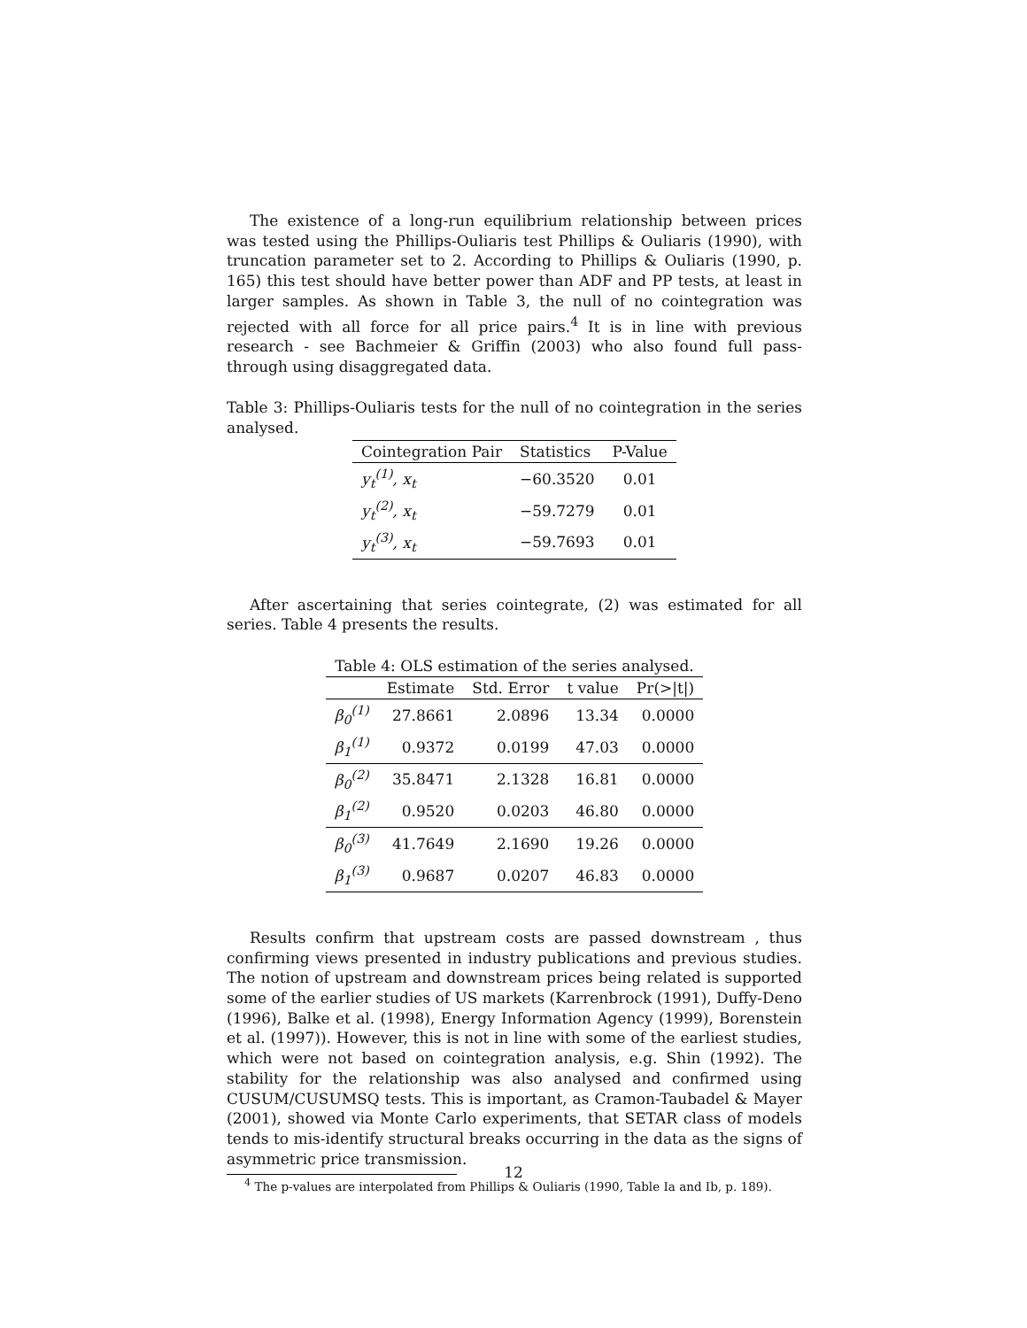The existence of a long-run equilibrium relationship between prices was tested using the Phillips-Ouliaris test Phillips & Ouliaris (1990), with truncation parameter set to 2. According to Phillips & Ouliaris (1990, p. 165) this test should have better power than ADF and PP tests, at least in larger samples. As shown in Table 3, the null of no cointegration was rejected with all force for all price pairs.<sup>4</sup> It is in line with previous research - see Bachmeier & Griffin (2003) who also found full pass-through using disaggregated data.
Table 3: Phillips-Ouliaris tests for the null of no cointegration in the series analysed.
| Cointegration Pair | Statistics | P-Value |
| --- | --- | --- |
| y<sub>t</sub><sup>(1)</sup>, x<sub>t</sub> | −60.3520 | 0.01 |
| y<sub>t</sub><sup>(2)</sup>, x<sub>t</sub> | −59.7279 | 0.01 |
| y<sub>t</sub><sup>(3)</sup>, x<sub>t</sub> | −59.7693 | 0.01 |
After ascertaining that series cointegrate, (2) was estimated for all series. Table 4 presents the results.
Table 4: OLS estimation of the series analysed.
| | Estimate | Std. Error | t value | Pr(>/t/) |
| --- | --- | --- | --- | --- |
| β<sub>0</sub><sup>(1)</sup> | 27.8661 | 2.0896 | 13.34 | 0.0000 |
| β<sub>1</sub><sup>(1)</sup> | 0.9372 | 0.0199 | 47.03 | 0.0000 |
| β<sub>0</sub><sup>(2)</sup> | 35.8471 | 2.1328 | 16.81 | 0.0000 |
| β<sub>1</sub><sup>(2)</sup> | 0.9520 | 0.0203 | 46.80 | 0.0000 |
| β<sub>0</sub><sup>(3)</sup> | 41.7649 | 2.1690 | 19.26 | 0.0000 |
| β<sub>1</sub><sup>(3)</sup> | 0.9687 | 0.0207 | 46.83 | 0.0000 |
Results confirm that upstream costs are passed downstream , thus confirming views presented in industry publications and previous studies. The notion of upstream and downstream prices being related is supported some of the earlier studies of US markets (Karrenbrock (1991), Duffy-Deno (1996), Balke et al. (1998), Energy Information Agency (1999), Borenstein et al. (1997)). However, this is not in line with some of the earliest studies, which were not based on cointegration analysis, e.g. Shin (1992). The stability for the relationship was also analysed and confirmed using CUSUM/CUSUMSQ tests. This is important, as Cramon-Taubadel & Mayer (2001), showed via Monte Carlo experiments, that SETAR class of models tends to mis-identify structural breaks occurring in the data as the signs of asymmetric price transmission.
<sup>4</sup> The p-values are interpolated from Phillips & Ouliaris (1990, Table Ia and Ib, p. 189).
12